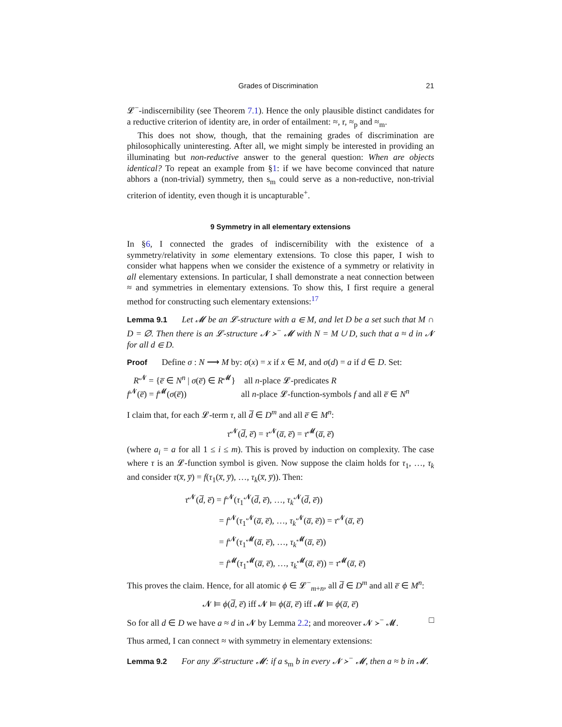Grades of Discrimination 21
𝓛<sup>−</sup>-indiscernibility (see Theorem 7.1). Hence the only plausible distinct candidates for a reductive criterion of identity are, in order of entailment: ≈, r, ≈<sub>p</sub> and ≈<sub>m</sub>.
This does not show, though, that the remaining grades of discrimination are philosophically uninteresting. After all, we might simply be interested in providing an illuminating but non-reductive answer to the general question: When are objects identical? To repeat an example from §1: if we have become convinced that nature abhors a (non-trivial) symmetry, then s<sub>m</sub> could serve as a non-reductive, non-trivial criterion of identity, even though it is uncapturable<sup>+</sup>.
9 Symmetry in all elementary extensions
In §6, I connected the grades of indiscernibility with the existence of a symmetry/relativity in some elementary extensions. To close this paper, I wish to consider what happens when we consider the existence of a symmetry or relativity in all elementary extensions. In particular, I shall demonstrate a neat connection between ≈ and symmetries in elementary extensions. To show this, I first require a general method for constructing such elementary extensions:<sup>17</sup>
Lemma 9.1 Let 𝓜 be an 𝓛-structure with a ∈ M, and let D be a set such that M ∩ D = ∅. Then there is an 𝓛-structure 𝓝 ≻<sup>−</sup> 𝓜 with N = M ∪ D, such that a ≈ d in 𝓝 for all d ∈ D.
Proof Define σ : N ⟶ M by: σ(x) = x if x ∈ M, and σ(d) = a if d ∈ D. Set:
R<sup>𝓝</sup> = {e̅ ∈ N<sup>n</sup> | σ(e̅) ∈ R<sup>𝓜</sup>} all n-place 𝓛-predicates R
f<sup>𝓝</sup>(e̅) = f<sup>𝓜</sup>(σ(e̅)) all n-place 𝓛-function-symbols f and all e̅ ∈ N<sup>n</sup>
I claim that, for each 𝓛-term τ, all d̅ ∈ D<sup>m</sup> and all e̅ ∈ M<sup>n</sup>:
τ<sup>𝓝</sup>(d̅, e̅) = τ<sup>𝓝</sup>(a̅, e̅) = τ<sup>𝓜</sup>(a̅, e̅)
(where a<sub>i</sub> = a for all 1 ≤ i ≤ m). This is proved by induction on complexity. The case where τ is an 𝓛-function symbol is given. Now suppose the claim holds for τ<sub>1</sub>, …, τ<sub>k</sub> and consider τ(x̅, y̅) = f(τ<sub>1</sub>(x̅, y̅), …, τ<sub>k</sub>(x̅, y̅)). Then:
τ<sup>𝓝</sup>(d̅, e̅) = f<sup>𝓝</sup>(τ<sub>1</sub><sup>𝓝</sup>(d̅, e̅), …, τ<sub>k</sub><sup>𝓝</sup>(d̅, e̅))
= f<sup>𝓝</sup>(τ<sub>1</sub><sup>𝓝</sup>(a̅, e̅), …, τ<sub>k</sub><sup>𝓝</sup>(a̅, e̅)) = τ<sup>𝓝</sup>(a̅, e̅)
= f<sup>𝓝</sup>(τ<sub>1</sub><sup>𝓜</sup>(a̅, e̅), …, τ<sub>k</sub><sup>𝓜</sup>(a̅, e̅))
= f<sup>𝓜</sup>(τ<sub>1</sub><sup>𝓜</sup>(a̅, e̅), …, τ<sub>k</sub><sup>𝓜</sup>(a̅, e̅)) = τ<sup>𝓜</sup>(a̅, e̅)
This proves the claim. Hence, for all atomic ϕ ∈ 𝓛<sup>−</sup><sub>m+n</sub>, all d̅ ∈ D<sup>m</sup> and all e̅ ∈ M<sup>n</sup>:
𝓝 ⊨ ϕ(d̅, e̅) iff 𝓝 ⊨ ϕ(a̅, e̅) iff 𝓜 ⊨ ϕ(a̅, e̅)
So for all d ∈ D we have a ≈ d in 𝓝 by Lemma 2.2; and moreover 𝓝 ≻<sup>−</sup> 𝓜. □
Thus armed, I can connect ≈ with symmetry in elementary extensions:
Lemma 9.2 For any 𝓛-structure 𝓜: if a s<sub>m</sub> b in every 𝓝 ≻<sup>−</sup> 𝓜, then a ≈ b in 𝓜.